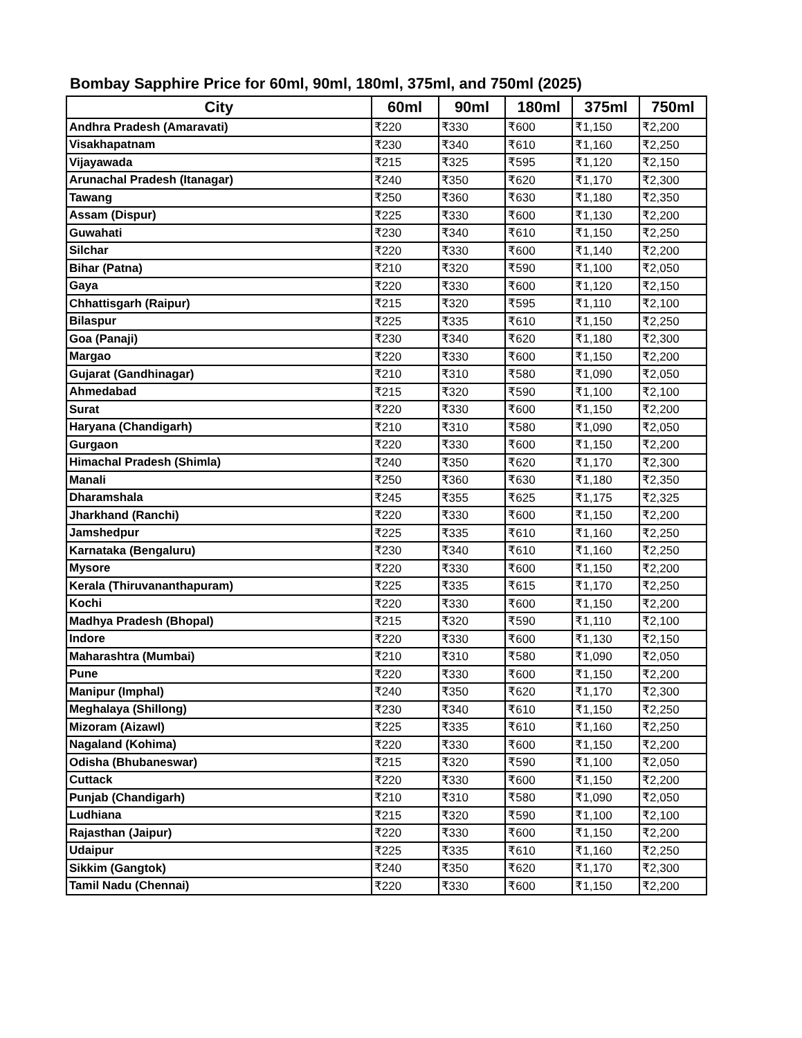Bombay Sapphire Price for 60ml, 90ml, 180ml, 375ml, and 750ml (2025)
| City | 60ml | 90ml | 180ml | 375ml | 750ml |
| --- | --- | --- | --- | --- | --- |
| Andhra Pradesh (Amaravati) | ₹220 | ₹330 | ₹600 | ₹1,150 | ₹2,200 |
| Visakhapatnam | ₹230 | ₹340 | ₹610 | ₹1,160 | ₹2,250 |
| Vijayawada | ₹215 | ₹325 | ₹595 | ₹1,120 | ₹2,150 |
| Arunachal Pradesh (Itanagar) | ₹240 | ₹350 | ₹620 | ₹1,170 | ₹2,300 |
| Tawang | ₹250 | ₹360 | ₹630 | ₹1,180 | ₹2,350 |
| Assam (Dispur) | ₹225 | ₹330 | ₹600 | ₹1,130 | ₹2,200 |
| Guwahati | ₹230 | ₹340 | ₹610 | ₹1,150 | ₹2,250 |
| Silchar | ₹220 | ₹330 | ₹600 | ₹1,140 | ₹2,200 |
| Bihar (Patna) | ₹210 | ₹320 | ₹590 | ₹1,100 | ₹2,050 |
| Gaya | ₹220 | ₹330 | ₹600 | ₹1,120 | ₹2,150 |
| Chhattisgarh (Raipur) | ₹215 | ₹320 | ₹595 | ₹1,110 | ₹2,100 |
| Bilaspur | ₹225 | ₹335 | ₹610 | ₹1,150 | ₹2,250 |
| Goa (Panaji) | ₹230 | ₹340 | ₹620 | ₹1,180 | ₹2,300 |
| Margao | ₹220 | ₹330 | ₹600 | ₹1,150 | ₹2,200 |
| Gujarat (Gandhinagar) | ₹210 | ₹310 | ₹580 | ₹1,090 | ₹2,050 |
| Ahmedabad | ₹215 | ₹320 | ₹590 | ₹1,100 | ₹2,100 |
| Surat | ₹220 | ₹330 | ₹600 | ₹1,150 | ₹2,200 |
| Haryana (Chandigarh) | ₹210 | ₹310 | ₹580 | ₹1,090 | ₹2,050 |
| Gurgaon | ₹220 | ₹330 | ₹600 | ₹1,150 | ₹2,200 |
| Himachal Pradesh (Shimla) | ₹240 | ₹350 | ₹620 | ₹1,170 | ₹2,300 |
| Manali | ₹250 | ₹360 | ₹630 | ₹1,180 | ₹2,350 |
| Dharamshala | ₹245 | ₹355 | ₹625 | ₹1,175 | ₹2,325 |
| Jharkhand (Ranchi) | ₹220 | ₹330 | ₹600 | ₹1,150 | ₹2,200 |
| Jamshedpur | ₹225 | ₹335 | ₹610 | ₹1,160 | ₹2,250 |
| Karnataka (Bengaluru) | ₹230 | ₹340 | ₹610 | ₹1,160 | ₹2,250 |
| Mysore | ₹220 | ₹330 | ₹600 | ₹1,150 | ₹2,200 |
| Kerala (Thiruvananthapuram) | ₹225 | ₹335 | ₹615 | ₹1,170 | ₹2,250 |
| Kochi | ₹220 | ₹330 | ₹600 | ₹1,150 | ₹2,200 |
| Madhya Pradesh (Bhopal) | ₹215 | ₹320 | ₹590 | ₹1,110 | ₹2,100 |
| Indore | ₹220 | ₹330 | ₹600 | ₹1,130 | ₹2,150 |
| Maharashtra (Mumbai) | ₹210 | ₹310 | ₹580 | ₹1,090 | ₹2,050 |
| Pune | ₹220 | ₹330 | ₹600 | ₹1,150 | ₹2,200 |
| Manipur (Imphal) | ₹240 | ₹350 | ₹620 | ₹1,170 | ₹2,300 |
| Meghalaya (Shillong) | ₹230 | ₹340 | ₹610 | ₹1,150 | ₹2,250 |
| Mizoram (Aizawl) | ₹225 | ₹335 | ₹610 | ₹1,160 | ₹2,250 |
| Nagaland (Kohima) | ₹220 | ₹330 | ₹600 | ₹1,150 | ₹2,200 |
| Odisha (Bhubaneswar) | ₹215 | ₹320 | ₹590 | ₹1,100 | ₹2,050 |
| Cuttack | ₹220 | ₹330 | ₹600 | ₹1,150 | ₹2,200 |
| Punjab (Chandigarh) | ₹210 | ₹310 | ₹580 | ₹1,090 | ₹2,050 |
| Ludhiana | ₹215 | ₹320 | ₹590 | ₹1,100 | ₹2,100 |
| Rajasthan (Jaipur) | ₹220 | ₹330 | ₹600 | ₹1,150 | ₹2,200 |
| Udaipur | ₹225 | ₹335 | ₹610 | ₹1,160 | ₹2,250 |
| Sikkim (Gangtok) | ₹240 | ₹350 | ₹620 | ₹1,170 | ₹2,300 |
| Tamil Nadu (Chennai) | ₹220 | ₹330 | ₹600 | ₹1,150 | ₹2,200 |